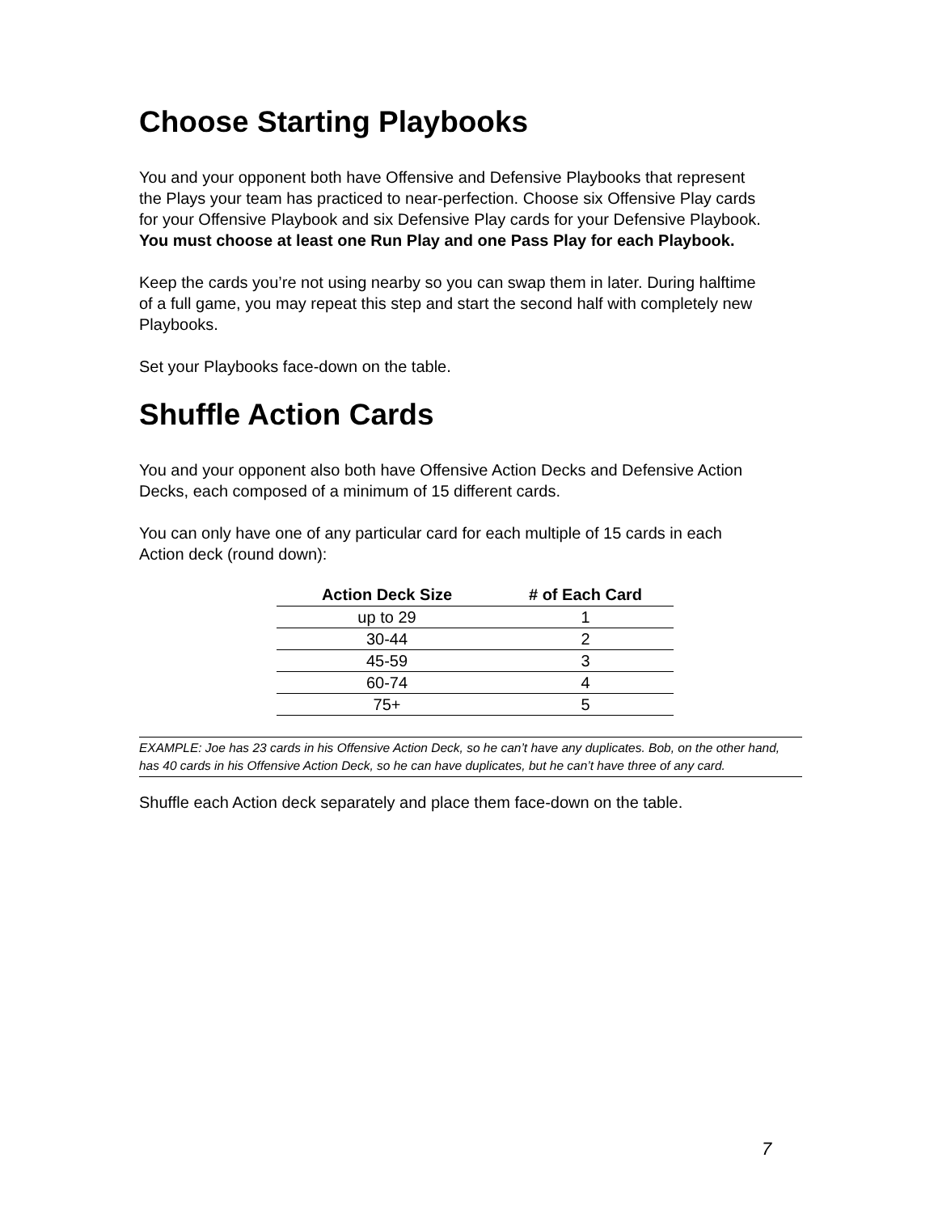Choose Starting Playbooks
You and your opponent both have Offensive and Defensive Playbooks that represent the Plays your team has practiced to near-perfection. Choose six Offensive Play cards for your Offensive Playbook and six Defensive Play cards for your Defensive Playbook. You must choose at least one Run Play and one Pass Play for each Playbook.
Keep the cards you’re not using nearby so you can swap them in later. During halftime of a full game, you may repeat this step and start the second half with completely new Playbooks.
Set your Playbooks face-down on the table.
Shuffle Action Cards
You and your opponent also both have Offensive Action Decks and Defensive Action Decks, each composed of a minimum of 15 different cards.
You can only have one of any particular card for each multiple of 15 cards in each Action deck (round down):
| Action Deck Size | # of Each Card |
| --- | --- |
| up to 29 | 1 |
| 30-44 | 2 |
| 45-59 | 3 |
| 60-74 | 4 |
| 75+ | 5 |
EXAMPLE: Joe has 23 cards in his Offensive Action Deck, so he can’t have any duplicates. Bob, on the other hand, has 40 cards in his Offensive Action Deck, so he can have duplicates, but he can’t have three of any card.
Shuffle each Action deck separately and place them face-down on the table.
7